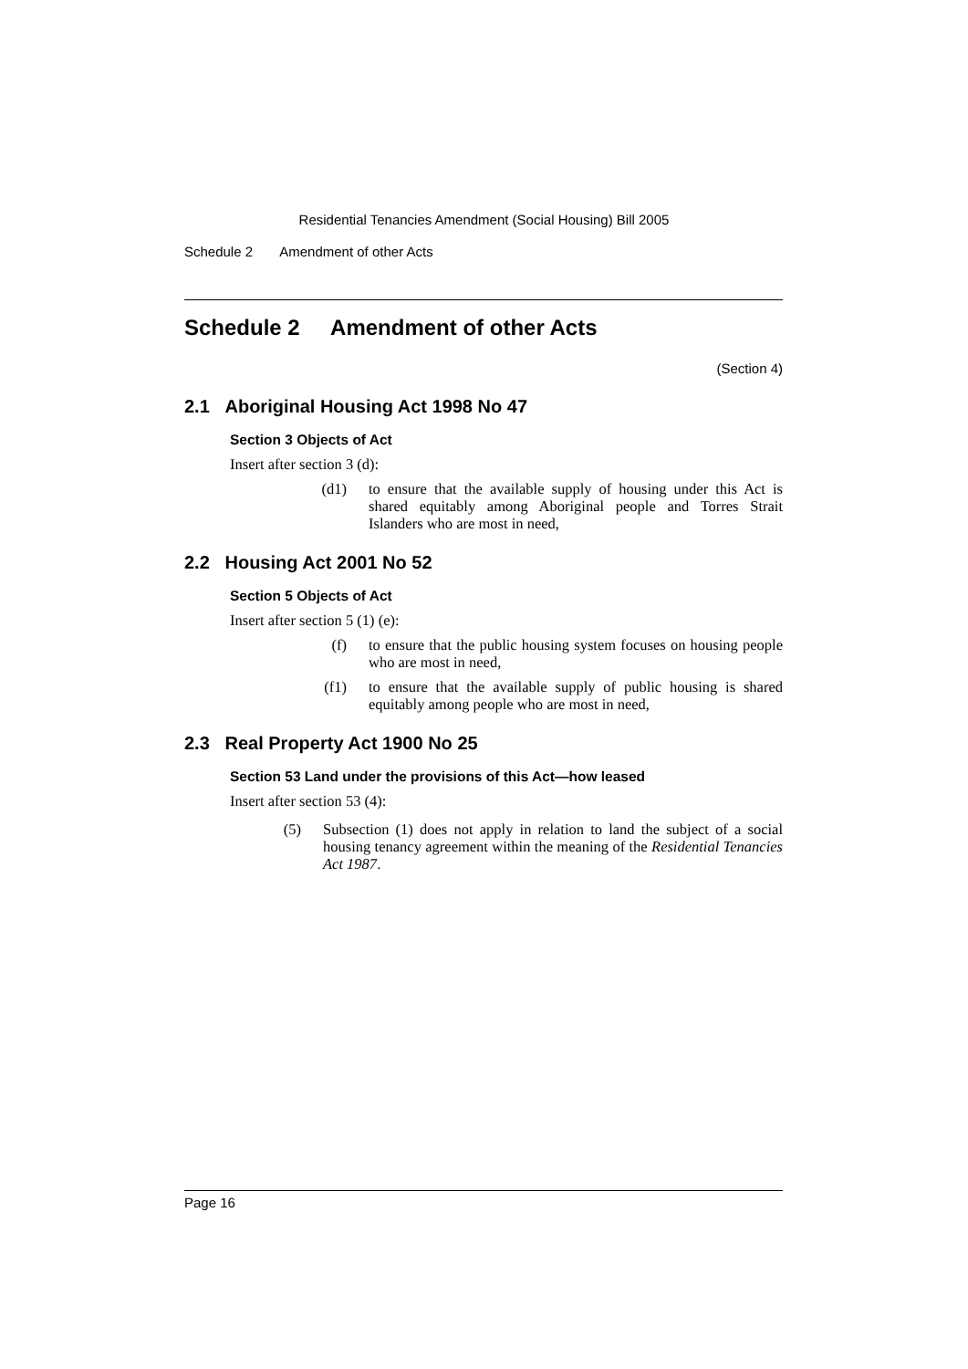Residential Tenancies Amendment (Social Housing) Bill 2005
Schedule 2 Amendment of other Acts
Schedule 2 Amendment of other Acts
(Section 4)
2.1 Aboriginal Housing Act 1998 No 47
Section 3 Objects of Act
Insert after section 3 (d):
(d1) to ensure that the available supply of housing under this Act is shared equitably among Aboriginal people and Torres Strait Islanders who are most in need,
2.2 Housing Act 2001 No 52
Section 5 Objects of Act
Insert after section 5 (1) (e):
(f) to ensure that the public housing system focuses on housing people who are most in need,
(f1) to ensure that the available supply of public housing is shared equitably among people who are most in need,
2.3 Real Property Act 1900 No 25
Section 53 Land under the provisions of this Act—how leased
Insert after section 53 (4):
(5) Subsection (1) does not apply in relation to land the subject of a social housing tenancy agreement within the meaning of the Residential Tenancies Act 1987.
Page 16